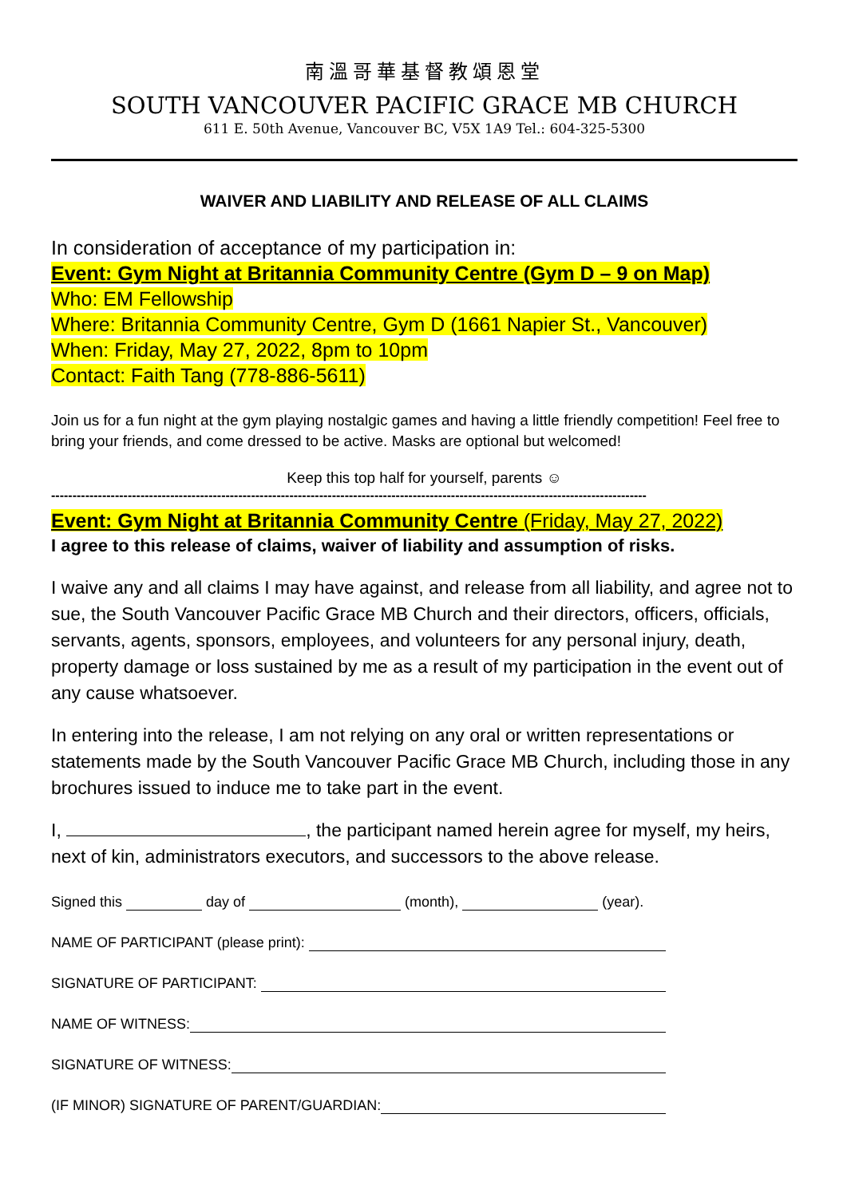南溫哥華基督教頌恩堂
SOUTH VANCOUVER PACIFIC GRACE MB CHURCH
611 E. 50th Avenue, Vancouver BC, V5X 1A9 Tel.: 604-325-5300
WAIVER AND LIABILITY AND RELEASE OF ALL CLAIMS
In consideration of acceptance of my participation in:
Event: Gym Night at Britannia Community Centre (Gym D – 9 on Map)
Who: EM Fellowship
Where: Britannia Community Centre, Gym D (1661 Napier St., Vancouver)
When: Friday, May 27, 2022, 8pm to 10pm
Contact: Faith Tang (778-886-5611)
Join us for a fun night at the gym playing nostalgic games and having a little friendly competition! Feel free to bring your friends, and come dressed to be active. Masks are optional but welcomed!
Keep this top half for yourself, parents ☺
--------------------------------------------------------------------------------------------------------------------------------------------
Event: Gym Night at Britannia Community Centre (Friday, May 27, 2022)
I agree to this release of claims, waiver of liability and assumption of risks.
I waive any and all claims I may have against, and release from all liability, and agree not to sue, the South Vancouver Pacific Grace MB Church and their directors, officers, officials, servants, agents, sponsors, employees, and volunteers for any personal injury, death, property damage or loss sustained by me as a result of my participation in the event out of any cause whatsoever.
In entering into the release, I am not relying on any oral or written representations or statements made by the South Vancouver Pacific Grace MB Church, including those in any brochures issued to induce me to take part in the event.
I, , the participant named herein agree for myself, my heirs, next of kin, administrators executors, and successors to the above release.
Signed this day of (month), (year).
NAME OF PARTICIPANT (please print):
SIGNATURE OF PARTICIPANT:
NAME OF WITNESS:
SIGNATURE OF WITNESS:
(IF MINOR) SIGNATURE OF PARENT/GUARDIAN: